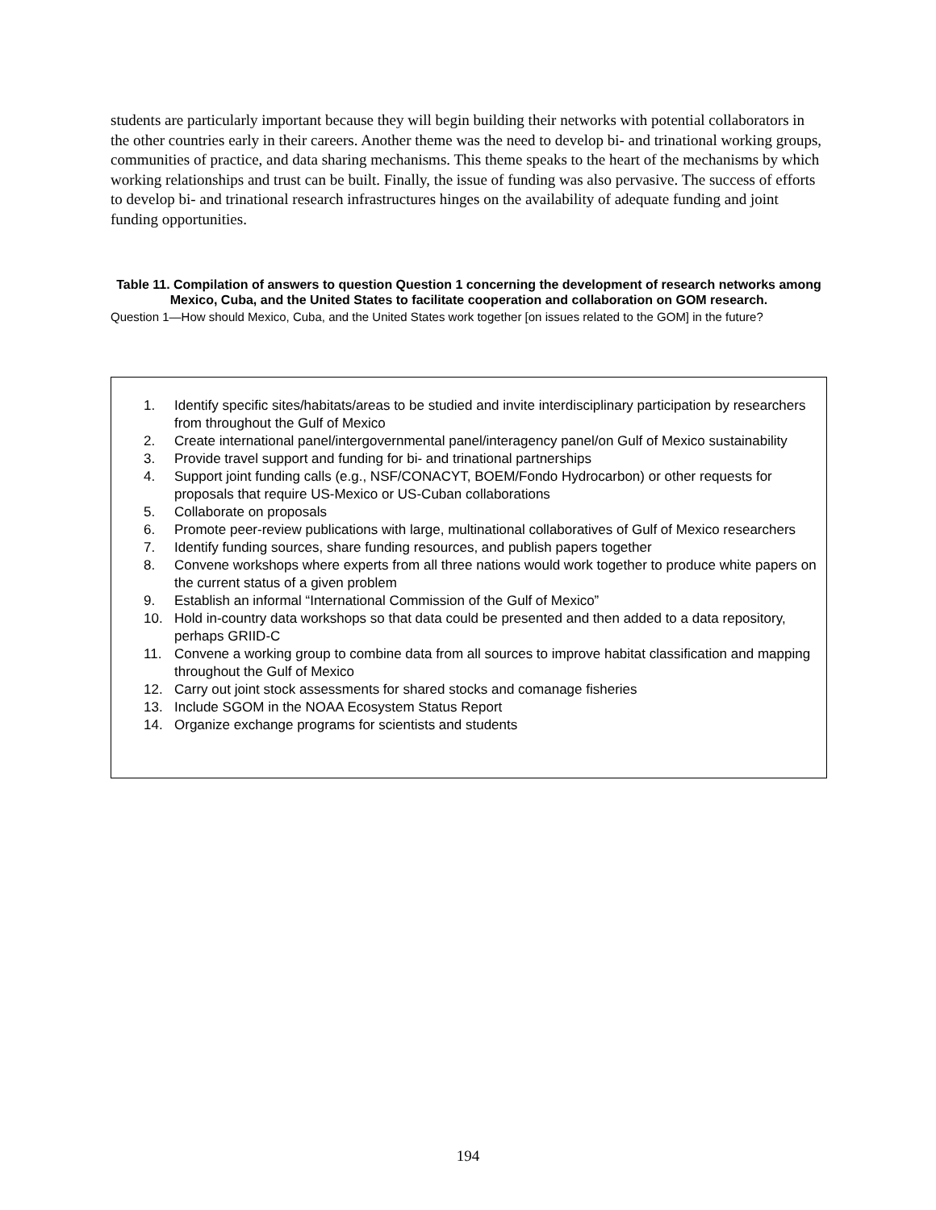students are particularly important because they will begin building their networks with potential collaborators in the other countries early in their careers. Another theme was the need to develop bi- and trinational working groups, communities of practice, and data sharing mechanisms. This theme speaks to the heart of the mechanisms by which working relationships and trust can be built. Finally, the issue of funding was also pervasive. The success of efforts to develop bi- and trinational research infrastructures hinges on the availability of adequate funding and joint funding opportunities.
Table 11. Compilation of answers to question Question 1 concerning the development of research networks among Mexico, Cuba, and the United States to facilitate cooperation and collaboration on GOM research.
Question 1—How should Mexico, Cuba, and the United States work together [on issues related to the GOM] in the future?
| 1. | Identify specific sites/habitats/areas to be studied and invite interdisciplinary participation by researchers from throughout the Gulf of Mexico |
| 2. | Create international panel/intergovernmental panel/interagency panel/on Gulf of Mexico sustainability |
| 3. | Provide travel support and funding for bi- and trinational partnerships |
| 4. | Support joint funding calls (e.g., NSF/CONACYT, BOEM/Fondo Hydrocarbon) or other requests for proposals that require US-Mexico or US-Cuban collaborations |
| 5. | Collaborate on proposals |
| 6. | Promote peer-review publications with large, multinational collaboratives of Gulf of Mexico researchers |
| 7. | Identify funding sources, share funding resources, and publish papers together |
| 8. | Convene workshops where experts from all three nations would work together to produce white papers on the current status of a given problem |
| 9. | Establish an informal “International Commission of the Gulf of Mexico” |
| 10. | Hold in-country data workshops so that data could be presented and then added to a data repository, perhaps GRIID-C |
| 11. | Convene a working group to combine data from all sources to improve habitat classification and mapping throughout the Gulf of Mexico |
| 12. | Carry out joint stock assessments for shared stocks and comanage fisheries |
| 13. | Include SGOM in the NOAA Ecosystem Status Report |
| 14. | Organize exchange programs for scientists and students |
194